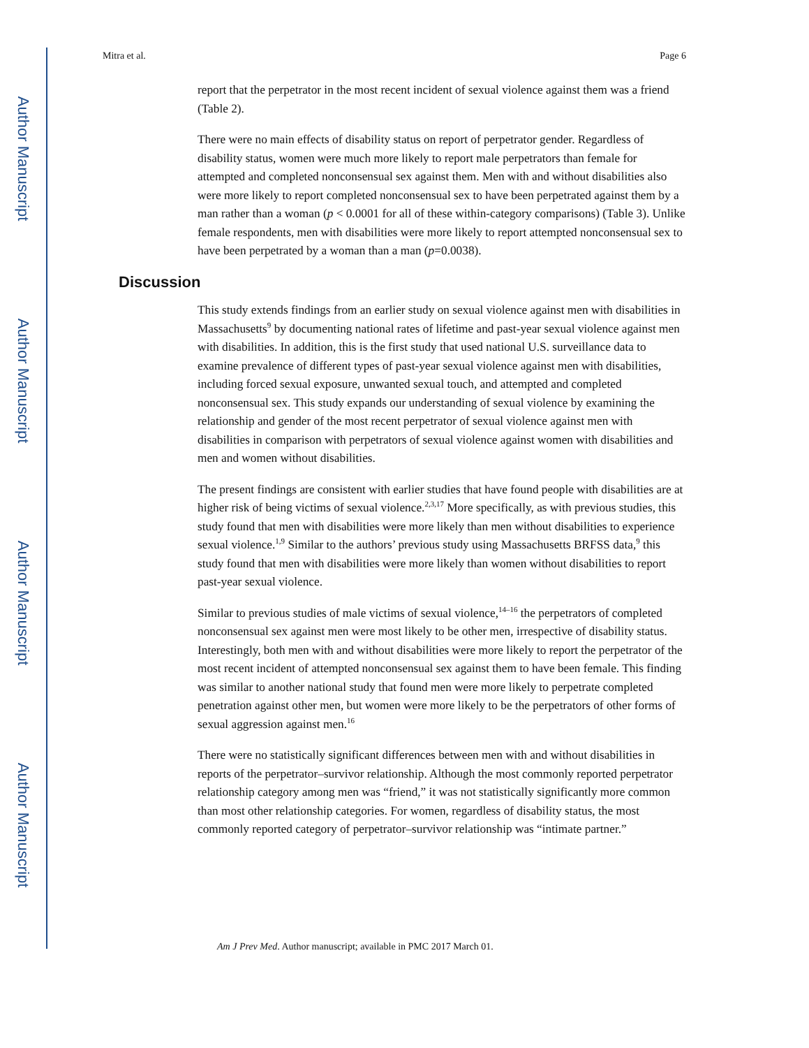Author Manuscript
Author Manuscript
Author Manuscript
Author Manuscript
Mitra et al. Page 6
report that the perpetrator in the most recent incident of sexual violence against them was a friend (Table 2).
There were no main effects of disability status on report of perpetrator gender. Regardless of disability status, women were much more likely to report male perpetrators than female for attempted and completed nonconsensual sex against them. Men with and without disabilities also were more likely to report completed nonconsensual sex to have been perpetrated against them by a man rather than a woman (p < 0.0001 for all of these within-category comparisons) (Table 3). Unlike female respondents, men with disabilities were more likely to report attempted nonconsensual sex to have been perpetrated by a woman than a man (p=0.0038).
Discussion
This study extends findings from an earlier study on sexual violence against men with disabilities in Massachusetts<sup>9</sup> by documenting national rates of lifetime and past-year sexual violence against men with disabilities. In addition, this is the first study that used national U.S. surveillance data to examine prevalence of different types of past-year sexual violence against men with disabilities, including forced sexual exposure, unwanted sexual touch, and attempted and completed nonconsensual sex. This study expands our understanding of sexual violence by examining the relationship and gender of the most recent perpetrator of sexual violence against men with disabilities in comparison with perpetrators of sexual violence against women with disabilities and men and women without disabilities.
The present findings are consistent with earlier studies that have found people with disabilities are at higher risk of being victims of sexual violence.<sup>2,3,17</sup> More specifically, as with previous studies, this study found that men with disabilities were more likely than men without disabilities to experience sexual violence.<sup>1,9</sup> Similar to the authors’ previous study using Massachusetts BRFSS data,<sup>9</sup> this study found that men with disabilities were more likely than women without disabilities to report past-year sexual violence.
Similar to previous studies of male victims of sexual violence,<sup>14–16</sup> the perpetrators of completed nonconsensual sex against men were most likely to be other men, irrespective of disability status. Interestingly, both men with and without disabilities were more likely to report the perpetrator of the most recent incident of attempted nonconsensual sex against them to have been female. This finding was similar to another national study that found men were more likely to perpetrate completed penetration against other men, but women were more likely to be the perpetrators of other forms of sexual aggression against men.<sup>16</sup>
There were no statistically significant differences between men with and without disabilities in reports of the perpetrator–survivor relationship. Although the most commonly reported perpetrator relationship category among men was “friend,” it was not statistically significantly more common than most other relationship categories. For women, regardless of disability status, the most commonly reported category of perpetrator–survivor relationship was “intimate partner.”
Am J Prev Med. Author manuscript; available in PMC 2017 March 01.